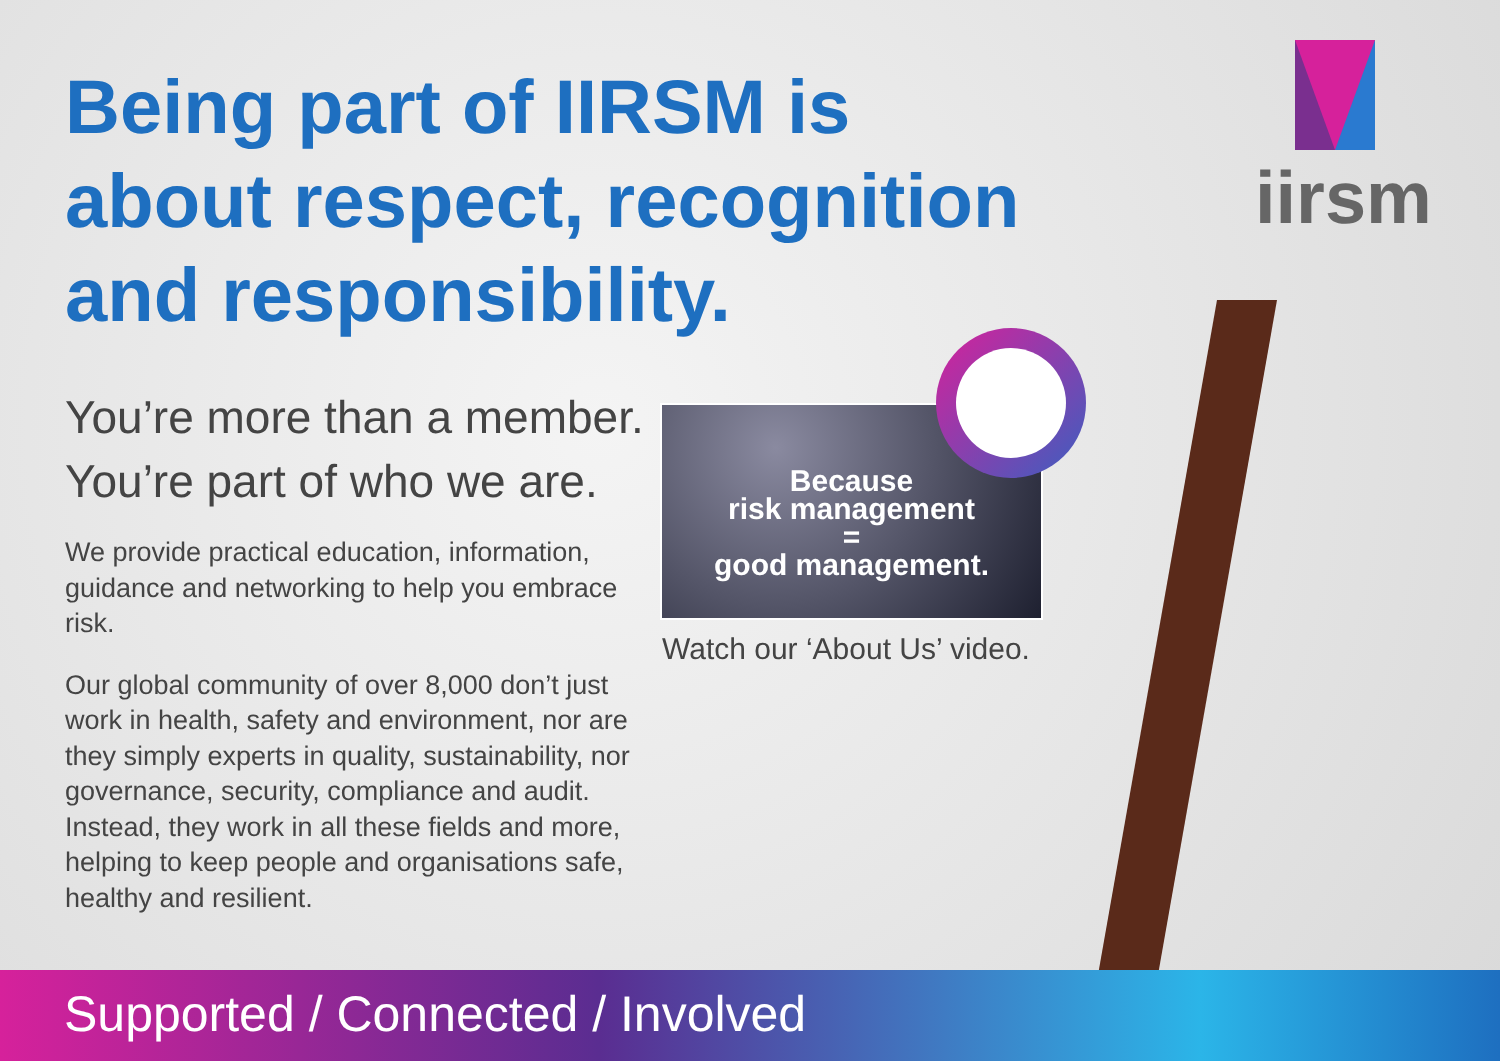Being part of IIRSM is about respect, recognition and responsibility.
You’re more than a member.
You’re part of who we are.
We provide practical education, information, guidance and networking to help you embrace risk.
Our global community of over 8,000 don’t just work in health, safety and environment, nor are they simply experts in quality, sustainability, nor governance, security, compliance and audit. Instead, they work in all these fields and more, helping to keep people and organisations safe, healthy and resilient.
Because
risk management
=
good management.
Watch our ‘About Us’ video.
iirsm
Supported / Connected / Involved